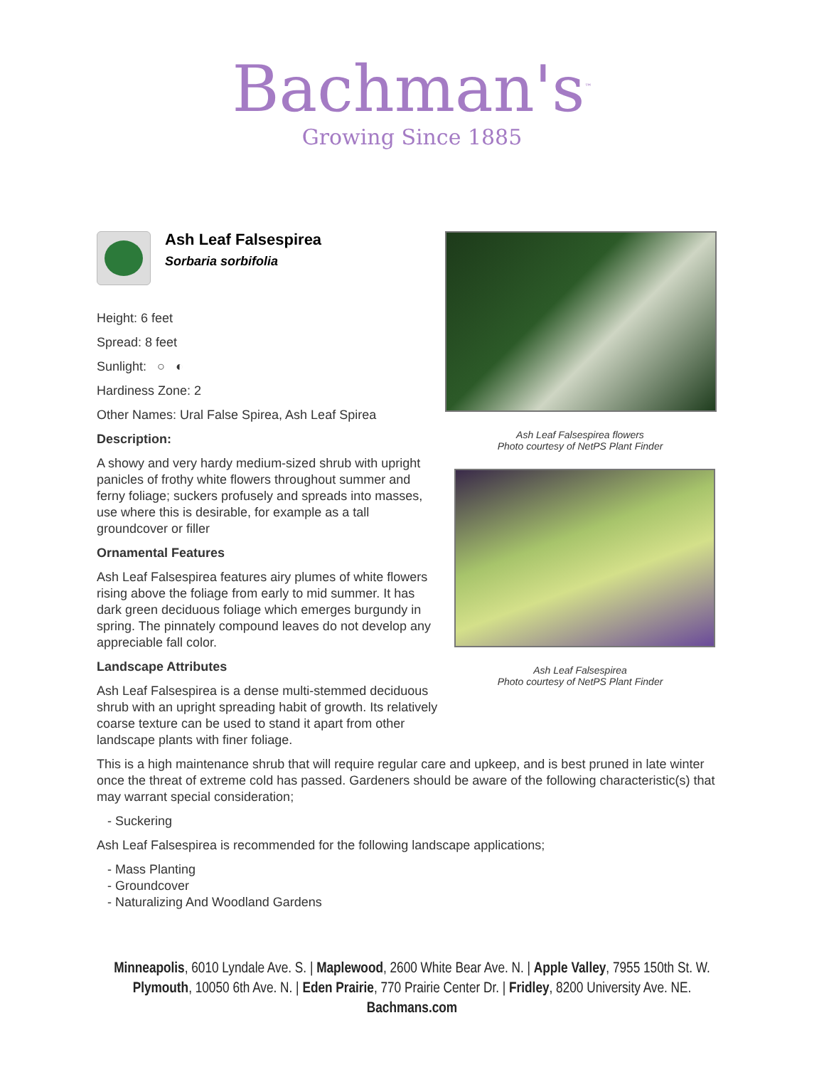Bachman's<sup>™</sup>
Growing Since 1885
Ash Leaf Falsespirea
Sorbaria sorbifolia
Height: 6 feet
Spread: 8 feet
Sunlight: ○ ◐
Hardiness Zone: 2
Other Names: Ural False Spirea, Ash Leaf Spirea
Description:
A showy and very hardy medium-sized shrub with upright panicles of frothy white flowers throughout summer and ferny foliage; suckers profusely and spreads into masses, use where this is desirable, for example as a tall groundcover or filler
Ornamental Features
Ash Leaf Falsespirea features airy plumes of white flowers rising above the foliage from early to mid summer. It has dark green deciduous foliage which emerges burgundy in spring. The pinnately compound leaves do not develop any appreciable fall color.
Landscape Attributes
Ash Leaf Falsespirea is a dense multi-stemmed deciduous shrub with an upright spreading habit of growth. Its relatively coarse texture can be used to stand it apart from other landscape plants with finer foliage.
Ash Leaf Falsespirea flowers
Photo courtesy of NetPS Plant Finder
Ash Leaf Falsespirea
Photo courtesy of NetPS Plant Finder
This is a high maintenance shrub that will require regular care and upkeep, and is best pruned in late winter once the threat of extreme cold has passed. Gardeners should be aware of the following characteristic(s) that may warrant special consideration;
- Suckering
Ash Leaf Falsespirea is recommended for the following landscape applications;
- Mass Planting
- Groundcover
- Naturalizing And Woodland Gardens
Minneapolis, 6010 Lyndale Ave. S. | Maplewood, 2600 White Bear Ave. N. | Apple Valley, 7955 150th St. W.
Plymouth, 10050 6th Ave. N. | Eden Prairie, 770 Prairie Center Dr. | Fridley, 8200 University Ave. NE.
Bachmans.com